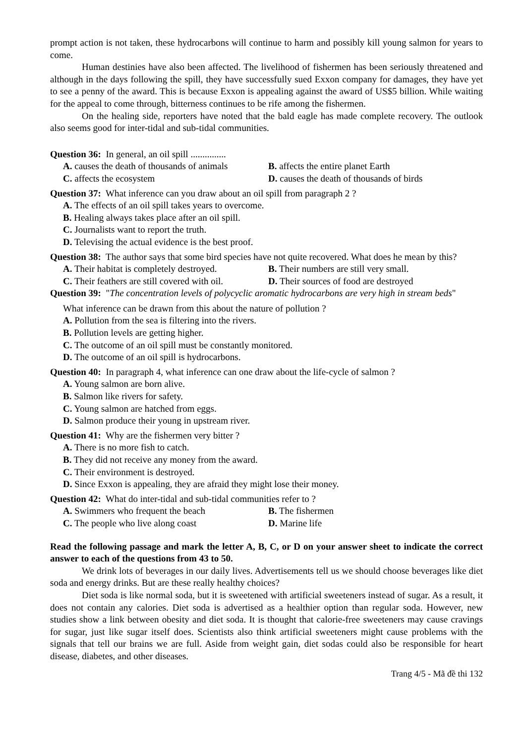prompt action is not taken, these hydrocarbons will continue to harm and possibly kill young salmon for years to come.
Human destinies have also been affected. The livelihood of fishermen has been seriously threatened and although in the days following the spill, they have successfully sued Exxon company for damages, they have yet to see a penny of the award. This is because Exxon is appealing against the award of US$5 billion. While waiting for the appeal to come through, bitterness continues to be rife among the fishermen.
On the healing side, reporters have noted that the bald eagle has made complete recovery. The outlook also seems good for inter-tidal and sub-tidal communities.
Question 36: In general, an oil spill ...............
A. causes the death of thousands of animals
B. affects the entire planet Earth
C. affects the ecosystem
D. causes the death of thousands of birds
Question 37: What inference can you draw about an oil spill from paragraph 2 ?
A. The effects of an oil spill takes years to overcome.
B. Healing always takes place after an oil spill.
C. Journalists want to report the truth.
D. Televising the actual evidence is the best proof.
Question 38: The author says that some bird species have not quite recovered. What does he mean by this?
A. Their habitat is completely destroyed.
B. Their numbers are still very small.
C. Their feathers are still covered with oil.
D. Their sources of food are destroyed
Question 39: "The concentration levels of polycyclic aromatic hydrocarbons are very high in stream beds"
What inference can be drawn from this about the nature of pollution ?
A. Pollution from the sea is filtering into the rivers.
B. Pollution levels are getting higher.
C. The outcome of an oil spill must be constantly monitored.
D. The outcome of an oil spill is hydrocarbons.
Question 40: In paragraph 4, what inference can one draw about the life-cycle of salmon ?
A. Young salmon are born alive.
B. Salmon like rivers for safety.
C. Young salmon are hatched from eggs.
D. Salmon produce their young in upstream river.
Question 41: Why are the fishermen very bitter ?
A. There is no more fish to catch.
B. They did not receive any money from the award.
C. Their environment is destroyed.
D. Since Exxon is appealing, they are afraid they might lose their money.
Question 42: What do inter-tidal and sub-tidal communities refer to ?
A. Swimmers who frequent the beach
B. The fishermen
C. The people who live along coast
D. Marine life
Read the following passage and mark the letter A, B, C, or D on your answer sheet to indicate the correct answer to each of the questions from 43 to 50.
We drink lots of beverages in our daily lives. Advertisements tell us we should choose beverages like diet soda and energy drinks. But are these really healthy choices?
Diet soda is like normal soda, but it is sweetened with artificial sweeteners instead of sugar. As a result, it does not contain any calories. Diet soda is advertised as a healthier option than regular soda. However, new studies show a link between obesity and diet soda. It is thought that calorie-free sweeteners may cause cravings for sugar, just like sugar itself does. Scientists also think artificial sweeteners might cause problems with the signals that tell our brains we are full. Aside from weight gain, diet sodas could also be responsible for heart disease, diabetes, and other diseases.
Trang 4/5 - Mã đề thi 132